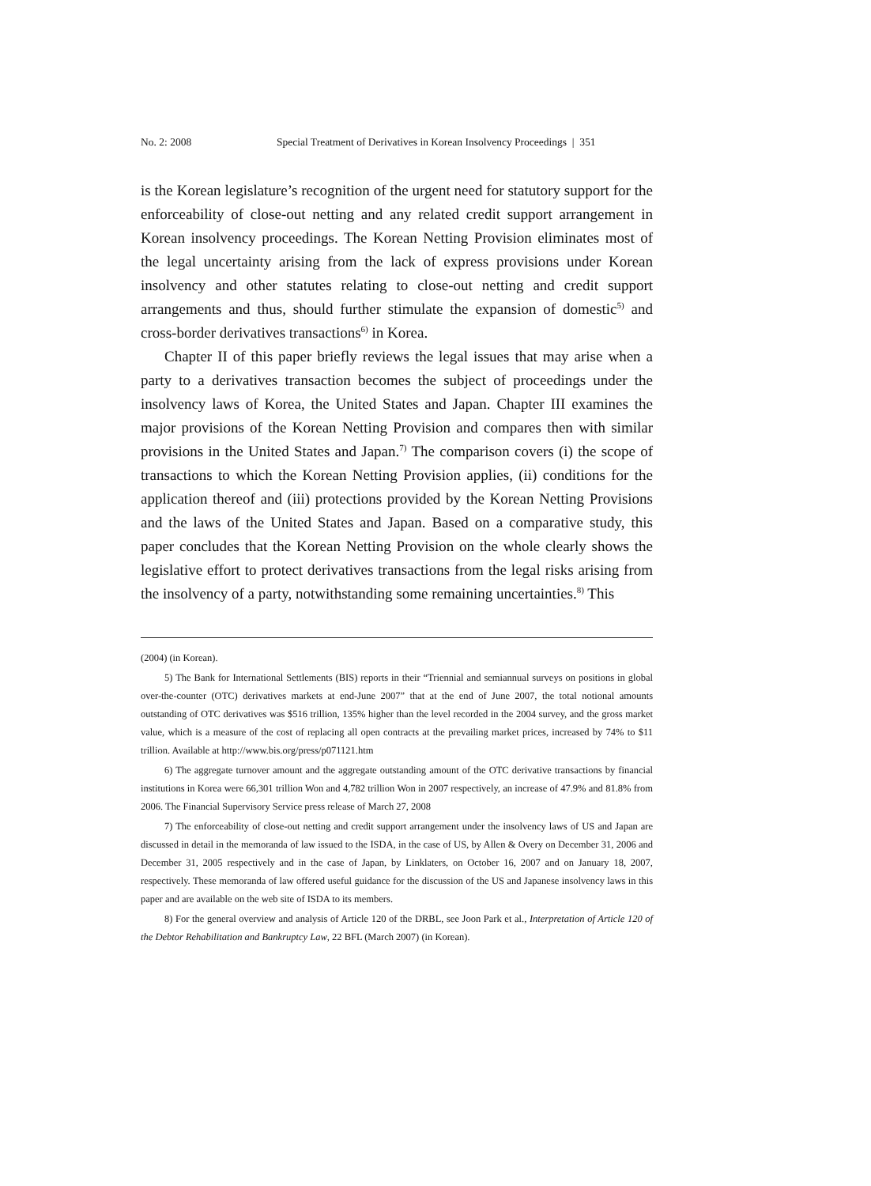No. 2: 2008 Special Treatment of Derivatives in Korean Insolvency Proceedings | 351
is the Korean legislature’s recognition of the urgent need for statutory support for the enforceability of close-out netting and any related credit support arrangement in Korean insolvency proceedings. The Korean Netting Provision eliminates most of the legal uncertainty arising from the lack of express provisions under Korean insolvency and other statutes relating to close-out netting and credit support arrangements and thus, should further stimulate the expansion of domestic<sup>5)</sup> and cross-border derivatives transactions<sup>6)</sup> in Korea.
Chapter II of this paper briefly reviews the legal issues that may arise when a party to a derivatives transaction becomes the subject of proceedings under the insolvency laws of Korea, the United States and Japan. Chapter III examines the major provisions of the Korean Netting Provision and compares then with similar provisions in the United States and Japan.<sup>7)</sup> The comparison covers (i) the scope of transactions to which the Korean Netting Provision applies, (ii) conditions for the application thereof and (iii) protections provided by the Korean Netting Provisions and the laws of the United States and Japan. Based on a comparative study, this paper concludes that the Korean Netting Provision on the whole clearly shows the legislative effort to protect derivatives transactions from the legal risks arising from the insolvency of a party, notwithstanding some remaining uncertainties.<sup>8)</sup> This
(2004) (in Korean).
5) The Bank for International Settlements (BIS) reports in their “Triennial and semiannual surveys on positions in global over-the-counter (OTC) derivatives markets at end-June 2007” that at the end of June 2007, the total notional amounts outstanding of OTC derivatives was $516 trillion, 135% higher than the level recorded in the 2004 survey, and the gross market value, which is a measure of the cost of replacing all open contracts at the prevailing market prices, increased by 74% to $11 trillion. Available at http://www.bis.org/press/p071121.htm
6) The aggregate turnover amount and the aggregate outstanding amount of the OTC derivative transactions by financial institutions in Korea were 66,301 trillion Won and 4,782 trillion Won in 2007 respectively, an increase of 47.9% and 81.8% from 2006. The Financial Supervisory Service press release of March 27, 2008
7) The enforceability of close-out netting and credit support arrangement under the insolvency laws of US and Japan are discussed in detail in the memoranda of law issued to the ISDA, in the case of US, by Allen & Overy on December 31, 2006 and December 31, 2005 respectively and in the case of Japan, by Linklaters, on October 16, 2007 and on January 18, 2007, respectively. These memoranda of law offered useful guidance for the discussion of the US and Japanese insolvency laws in this paper and are available on the web site of ISDA to its members.
8) For the general overview and analysis of Article 120 of the DRBL, see Joon Park et al., Interpretation of Article 120 of the Debtor Rehabilitation and Bankruptcy Law, 22 BFL (March 2007) (in Korean).